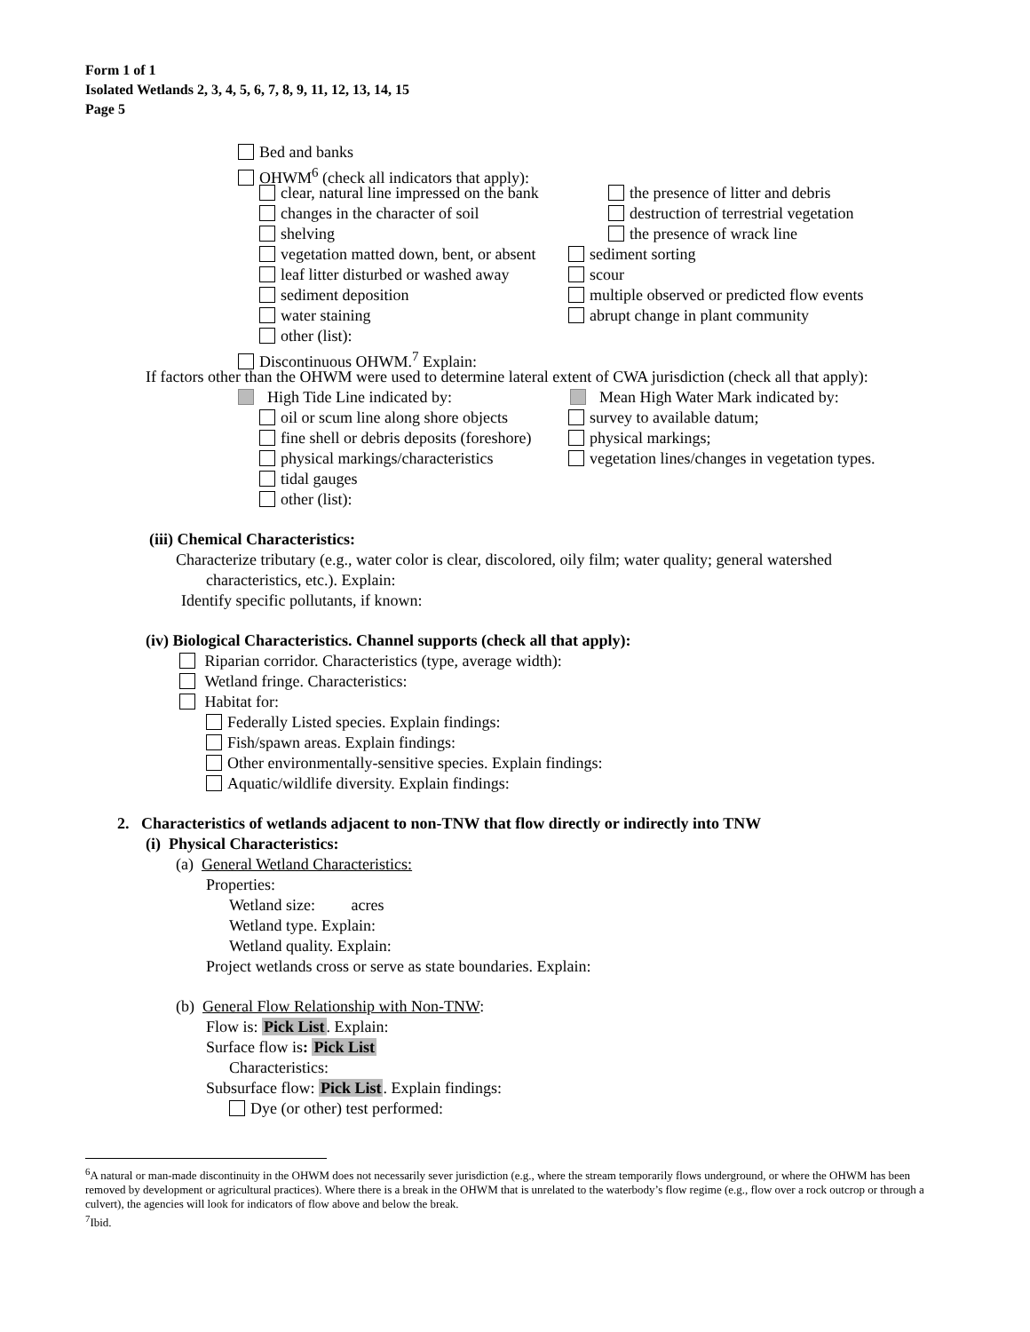Form 1 of 1
Isolated Wetlands 2, 3, 4, 5, 6, 7, 8, 9, 11, 12, 13, 14, 15
Page 5
Bed and banks
OHWM<sup>6</sup> (check all indicators that apply):
clear, natural line impressed on the bank the presence of litter and debris
changes in the character of soil destruction of terrestrial vegetation
shelving the presence of wrack line
vegetation matted down, bent, or absent sediment sorting
leaf litter disturbed or washed away scour
sediment deposition multiple observed or predicted flow events
water staining abrupt change in plant community
other (list):
Discontinuous OHWM.<sup>7</sup> Explain:
If factors other than the OHWM were used to determine lateral extent of CWA jurisdiction (check all that apply):
High Tide Line indicated by: Mean High Water Mark indicated by:
oil or scum line along shore objects survey to available datum;
fine shell or debris deposits (foreshore) physical markings;
physical markings/characteristics vegetation lines/changes in vegetation types.
tidal gauges
other (list):
(iii) Chemical Characteristics:
Characterize tributary (e.g., water color is clear, discolored, oily film; water quality; general watershed
characteristics, etc.). Explain:
Identify specific pollutants, if known:
(iv) Biological Characteristics. Channel supports (check all that apply):
Riparian corridor. Characteristics (type, average width):
Wetland fringe. Characteristics:
Habitat for:
Federally Listed species. Explain findings:
Fish/spawn areas. Explain findings:
Other environmentally-sensitive species. Explain findings:
Aquatic/wildlife diversity. Explain findings:
2. Characteristics of wetlands adjacent to non-TNW that flow directly or indirectly into TNW
(i) Physical Characteristics:
(a) General Wetland Characteristics:
Properties:
Wetland size: acres
Wetland type. Explain:
Wetland quality. Explain:
Project wetlands cross or serve as state boundaries. Explain:
(b) General Flow Relationship with Non-TNW:
Flow is: Pick List. Explain:
Surface flow is: Pick List
Characteristics:
Subsurface flow: Pick List. Explain findings:
Dye (or other) test performed:
<sup>6</sup> A natural or man-made discontinuity in the OHWM does not necessarily sever jurisdiction (e.g., where the stream temporarily flows underground, or where the OHWM has been removed by development or agricultural practices). Where there is a break in the OHWM that is unrelated to the waterbody’s flow regime (e.g., flow over a rock outcrop or through a culvert), the agencies will look for indicators of flow above and below the break.
<sup>7</sup> Ibid.